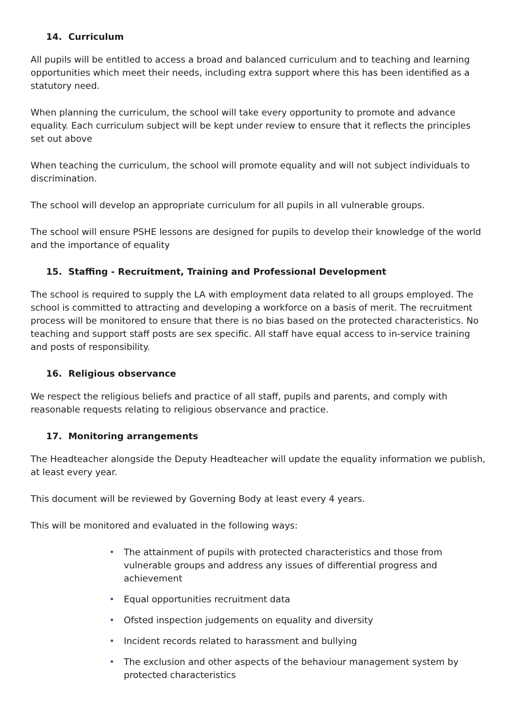14. Curriculum
All pupils will be entitled to access a broad and balanced curriculum and to teaching and learning opportunities which meet their needs, including extra support where this has been identified as a statutory need.
When planning the curriculum, the school will take every opportunity to promote and advance equality. Each curriculum subject will be kept under review to ensure that it reflects the principles set out above
When teaching the curriculum, the school will promote equality and will not subject individuals to discrimination.
The school will develop an appropriate curriculum for all pupils in all vulnerable groups.
The school will ensure PSHE lessons are designed for pupils to develop their knowledge of the world and the importance of equality
15. Staffing - Recruitment, Training and Professional Development
The school is required to supply the LA with employment data related to all groups employed. The school is committed to attracting and developing a workforce on a basis of merit. The recruitment process will be monitored to ensure that there is no bias based on the protected characteristics. No teaching and support staff posts are sex specific. All staff have equal access to in-service training and posts of responsibility.
16. Religious observance
We respect the religious beliefs and practice of all staff, pupils and parents, and comply with reasonable requests relating to religious observance and practice.
17. Monitoring arrangements
The Headteacher alongside the Deputy Headteacher will update the equality information we publish, at least every year.
This document will be reviewed by Governing Body at least every 4 years.
This will be monitored and evaluated in the following ways:
• The attainment of pupils with protected characteristics and those from vulnerable groups and address any issues of differential progress and achievement
• Equal opportunities recruitment data
• Ofsted inspection judgements on equality and diversity
• Incident records related to harassment and bullying
• The exclusion and other aspects of the behaviour management system by protected characteristics